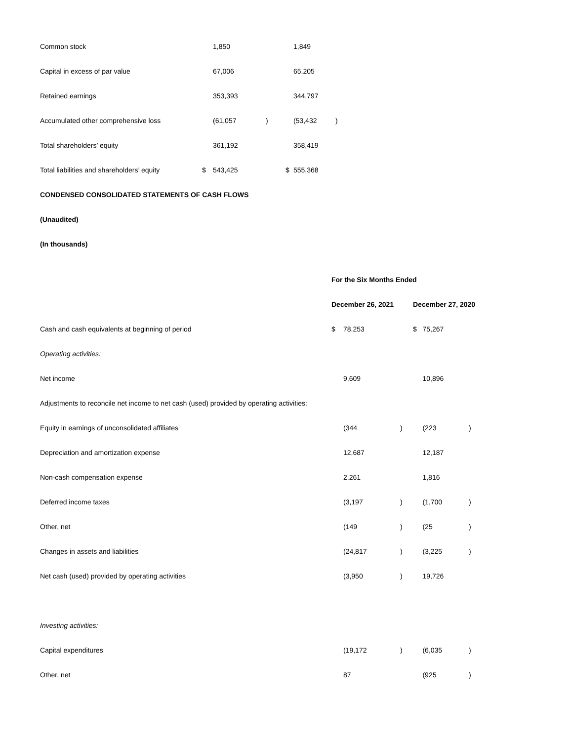| Common stock | | 1,850 | | | 1,849 | |
| Capital in excess of par value | | 67,006 | | | 65,205 | |
| Retained earnings | | 353,393 | | | 344,797 | |
| Accumulated other comprehensive loss | | (61,057 | ) | | (53,432 | ) |
| Total shareholders’ equity | | 361,192 | | | 358,419 | |
| Total liabilities and shareholders’ equity | $ | 543,425 | | $ | 555,368 | |
CONDENSED CONSOLIDATED STATEMENTS OF CASH FLOWS
(Unaudited)
(In thousands)
| | For the Six Months Ended | | | | |
| | December 26, 2021 | | | December 27, 2020 | |
| Cash and cash equivalents at beginning of period | $ | 78,253 | | $ 75,267 | |
| Operating activities: | | | | | |
| Net income | | 9,609 | | 10,896 | |
| Adjustments to reconcile net income to net cash (used) provided by operating activities: | | | | | |
| Equity in earnings of unconsolidated affiliates | | (344 | ) | (223 | ) |
| Depreciation and amortization expense | | 12,687 | | 12,187 | |
| Non-cash compensation expense | | 2,261 | | 1,816 | |
| Deferred income taxes | | (3,197 | ) | (1,700 | ) |
| Other, net | | (149 | ) | (25 | ) |
| Changes in assets and liabilities | | (24,817 | ) | (3,225 | ) |
| Net cash (used) provided by operating activities | | (3,950 | ) | 19,726 | |
| Investing activities: | | | | | |
| Capital expenditures | | (19,172 | ) | (6,035 | ) |
| Other, net | | 87 | | (925 | ) |